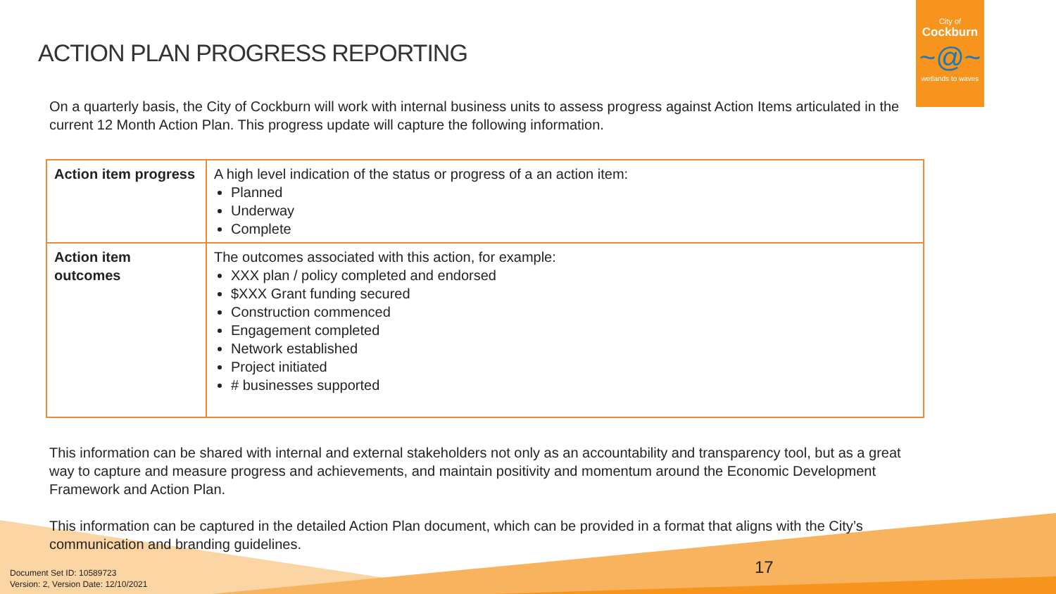ACTION PLAN PROGRESS REPORTING
City of
Cockburn
~@~
wetlands to waves
On a quarterly basis, the City of Cockburn will work with internal business units to assess progress against Action Items articulated in the current 12 Month Action Plan. This progress update will capture the following information.
| Action item progress | A high level indication of the status or progress of a an action item: Planned Underway Complete |
| Action item outcomes | The outcomes associated with this action, for example: XXX plan / policy completed and endorsed $XXX Grant funding secured Construction commenced Engagement completed Network established Project initiated # businesses supported |
This information can be shared with internal and external stakeholders not only as an accountability and transparency tool, but as a great way to capture and measure progress and achievements, and maintain positivity and momentum around the Economic Development Framework and Action Plan.
This information can be captured in the detailed Action Plan document, which can be provided in a format that aligns with the City’s communication and branding guidelines.
17
Document Set ID: 10589723
Version: 2, Version Date: 12/10/2021